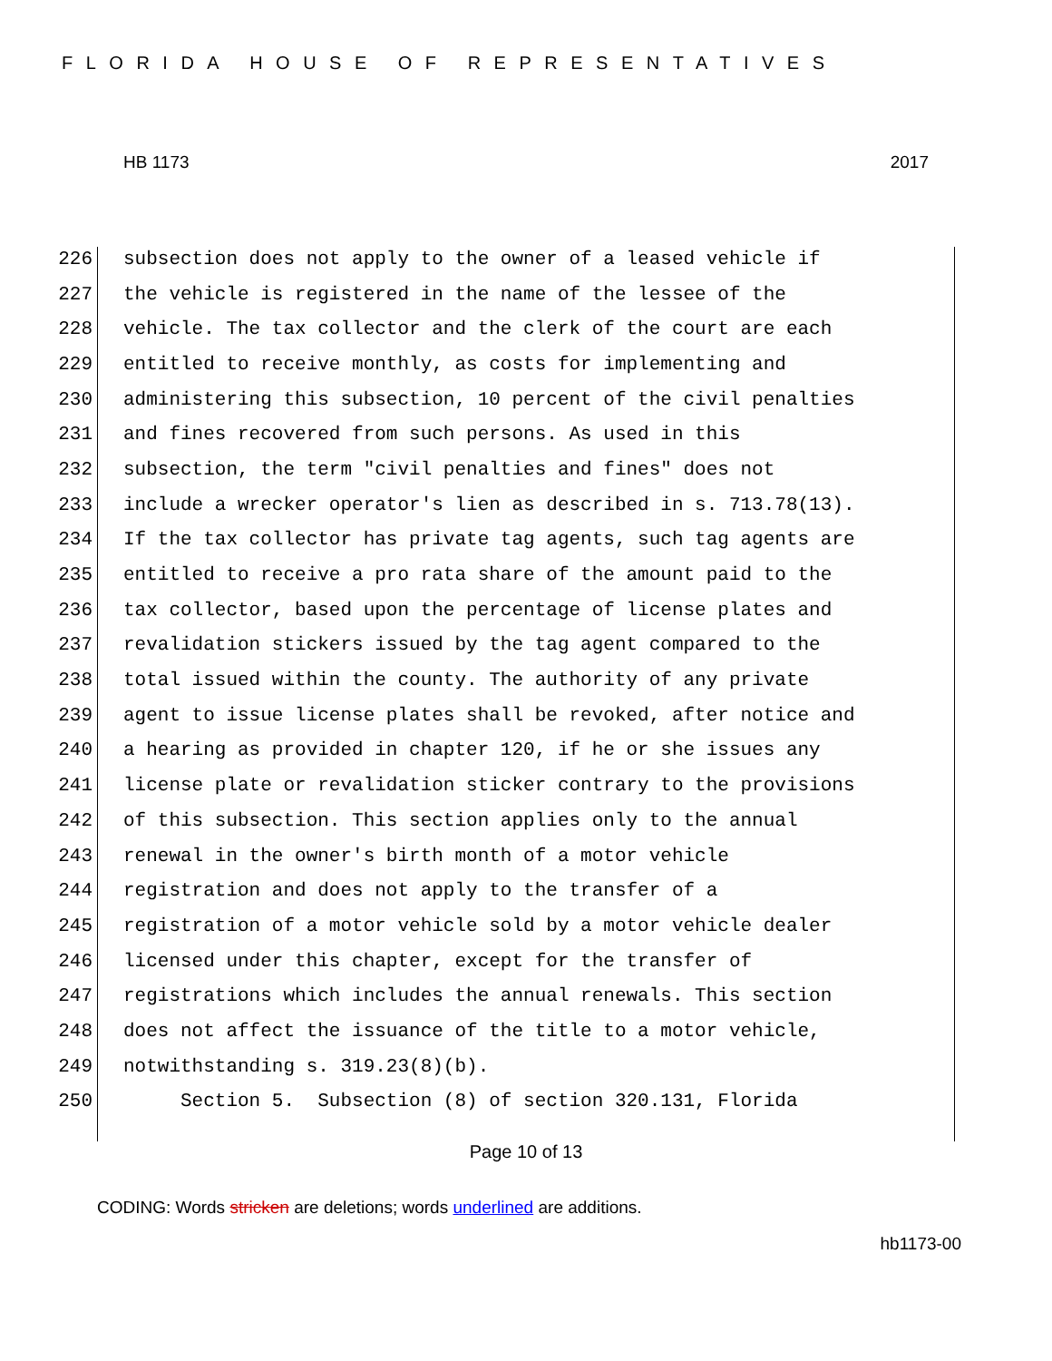FLORIDA HOUSE OF REPRESENTATIVES
HB 1173 2017
226 subsection does not apply to the owner of a leased vehicle if
227 the vehicle is registered in the name of the lessee of the
228 vehicle. The tax collector and the clerk of the court are each
229 entitled to receive monthly, as costs for implementing and
230 administering this subsection, 10 percent of the civil penalties
231 and fines recovered from such persons. As used in this
232 subsection, the term "civil penalties and fines" does not
233 include a wrecker operator's lien as described in s. 713.78(13).
234 If the tax collector has private tag agents, such tag agents are
235 entitled to receive a pro rata share of the amount paid to the
236 tax collector, based upon the percentage of license plates and
237 revalidation stickers issued by the tag agent compared to the
238 total issued within the county. The authority of any private
239 agent to issue license plates shall be revoked, after notice and
240 a hearing as provided in chapter 120, if he or she issues any
241 license plate or revalidation sticker contrary to the provisions
242 of this subsection. This section applies only to the annual
243 renewal in the owner's birth month of a motor vehicle
244 registration and does not apply to the transfer of a
245 registration of a motor vehicle sold by a motor vehicle dealer
246 licensed under this chapter, except for the transfer of
247 registrations which includes the annual renewals. This section
248 does not affect the issuance of the title to a motor vehicle,
249 notwithstanding s. 319.23(8)(b).
250 Section 5. Subsection (8) of section 320.131, Florida
Page 10 of 13
CODING: Words stricken are deletions; words underlined are additions.
hb1173-00